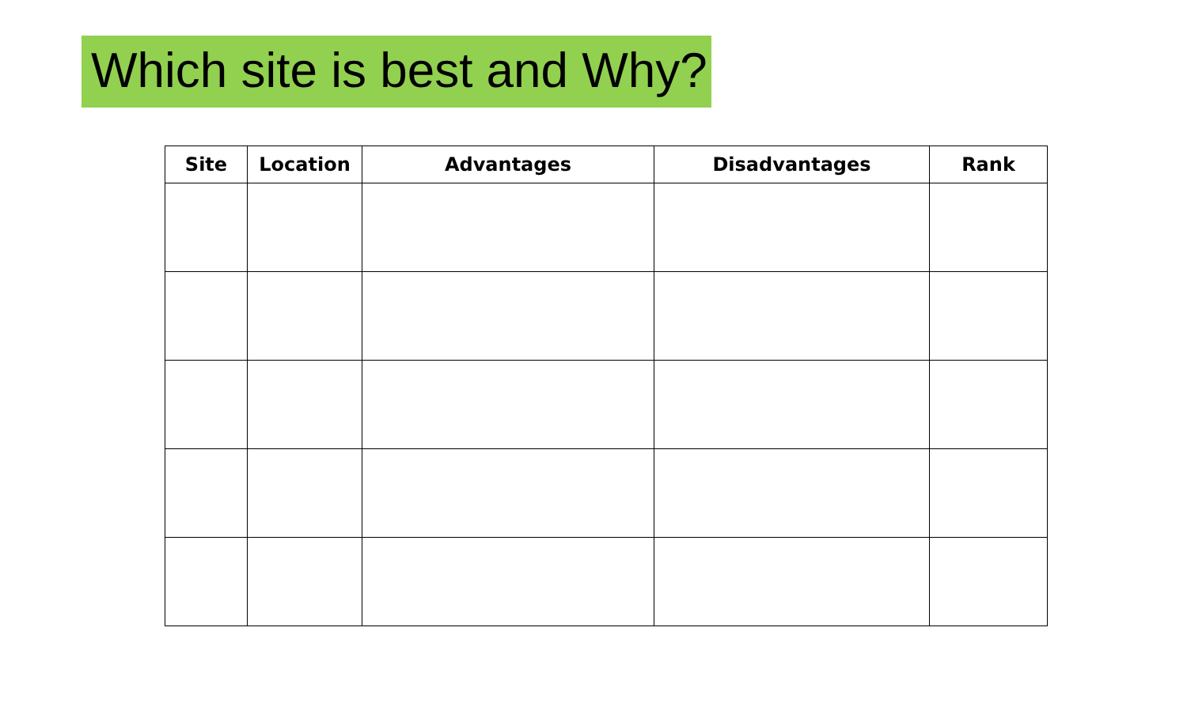Which site is best and Why?
| Site | Location | Advantages | Disadvantages | Rank |
| --- | --- | --- | --- | --- |